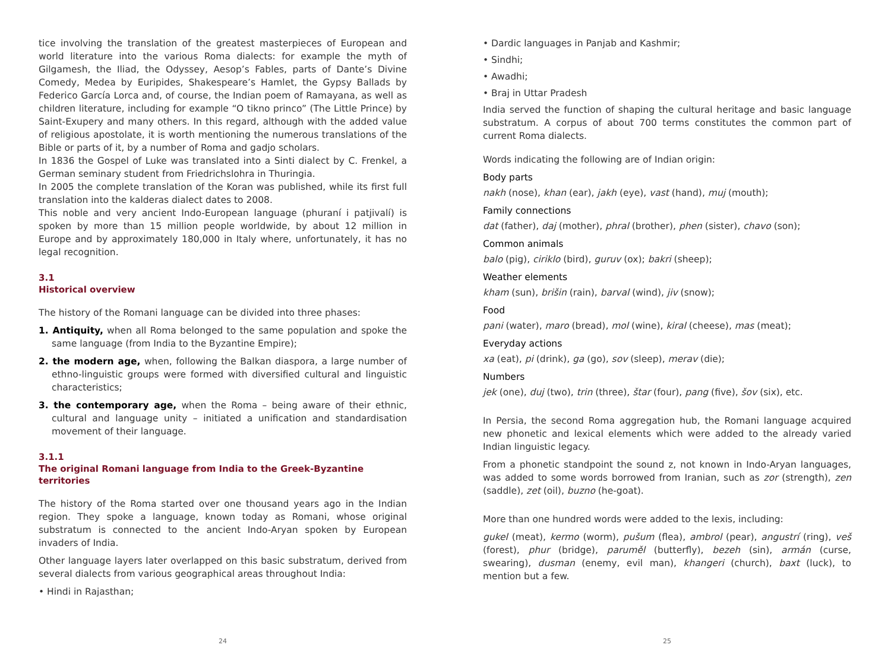tice involving the translation of the greatest masterpieces of European and world literature into the various Roma dialects: for example the myth of Gilgamesh, the Iliad, the Odyssey, Aesop’s Fables, parts of Dante’s Divine Comedy, Medea by Euripides, Shakespeare’s Hamlet, the Gypsy Ballads by Federico García Lorca and, of course, the Indian poem of Ramayana, as well as children literature, including for example “O tikno princo” (The Little Prince) by Saint-Exupery and many others. In this regard, although with the added value of religious apostolate, it is worth mentioning the numerous translations of the Bible or parts of it, by a number of Roma and gadjo scholars.
In 1836 the Gospel of Luke was translated into a Sinti dialect by C. Frenkel, a German seminary student from Friedrichslohra in Thuringia.
In 2005 the complete translation of the Koran was published, while its first full translation into the kalderas dialect dates to 2008.
This noble and very ancient Indo-European language (phuraní i patjivalí) is spoken by more than 15 million people worldwide, by about 12 million in Europe and by approximately 180,000 in Italy where, unfortunately, it has no legal recognition.
3.1
Historical overview
The history of the Romani language can be divided into three phases:
1. Antiquity, when all Roma belonged to the same population and spoke the same language (from India to the Byzantine Empire);
2. the modern age, when, following the Balkan diaspora, a large number of ethno-linguistic groups were formed with diversified cultural and linguistic characteristics;
3. the contemporary age, when the Roma – being aware of their ethnic, cultural and language unity – initiated a unification and standardisation movement of their language.
3.1.1
The original Romani language from India to the Greek-Byzantine territories
The history of the Roma started over one thousand years ago in the Indian region. They spoke a language, known today as Romani, whose original substratum is connected to the ancient Indo-Aryan spoken by European invaders of India.
Other language layers later overlapped on this basic substratum, derived from several dialects from various geographical areas throughout India:
• Hindi in Rajasthan;
24
• Dardic languages in Panjab and Kashmir;
• Sindhi;
• Awadhi;
• Braj in Uttar Pradesh
India served the function of shaping the cultural heritage and basic language substratum. A corpus of about 700 terms constitutes the common part of current Roma dialects.
Words indicating the following are of Indian origin:
Body parts
nakh (nose), khan (ear), jakh (eye), vast (hand), muj (mouth);
Family connections
dat (father), daj (mother), phral (brother), phen (sister), chavo (son);
Common animals
balo (pig), ciriklo (bird), guruv (ox); bakri (sheep);
Weather elements
kham (sun), brišin (rain), barval (wind), jiv (snow);
Food
pani (water), maro (bread), mol (wine), kiral (cheese), mas (meat);
Everyday actions
xa (eat), pi (drink), ga (go), sov (sleep), merav (die);
Numbers
jek (one), duj (two), trin (three), štar (four), pang (five), šov (six), etc.
In Persia, the second Roma aggregation hub, the Romani language acquired new phonetic and lexical elements which were added to the already varied Indian linguistic legacy.
From a phonetic standpoint the sound z, not known in Indo-Aryan languages, was added to some words borrowed from Iranian, such as zor (strength), zen (saddle), zet (oil), buzno (he-goat).
More than one hundred words were added to the lexis, including:
gukel (meat), kermo (worm), pušum (flea), ambrol (pear), angustrí (ring), veš (forest), phur (bridge), paruměl (butterfly), bezeh (sin), armán (curse, swearing), dusman (enemy, evil man), khangeri (church), baxt (luck), to mention but a few.
25